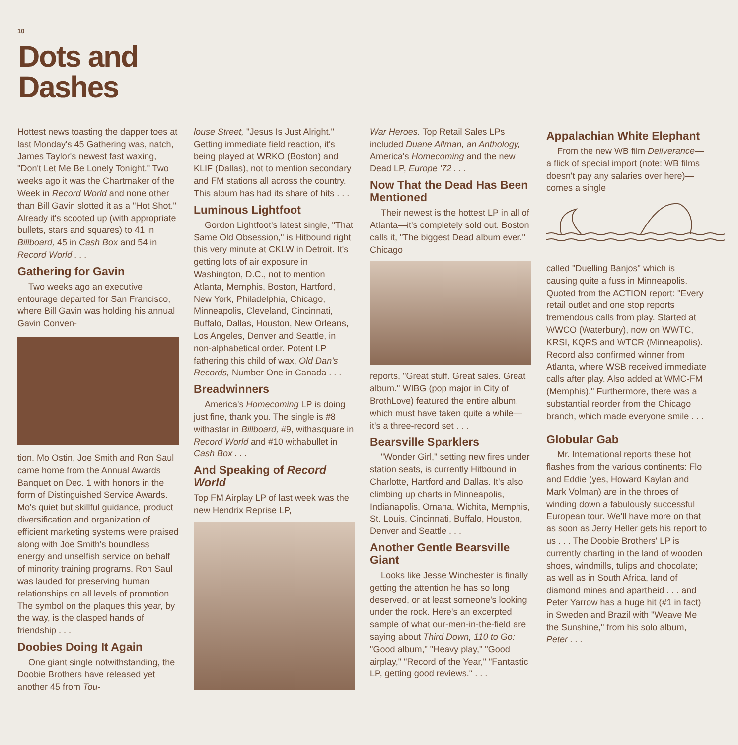10
Dots and
Dashes
Hottest news toasting the dapper toes at last Monday's 45 Gathering was, natch, James Taylor's newest fast waxing, "Don't Let Me Be Lonely Tonight." Two weeks ago it was the Chartmaker of the Week in Record World and none other than Bill Gavin slotted it as a "Hot Shot." Already it's scooted up (with appropriate bullets, stars and squares) to 41 in Billboard, 45 in Cash Box and 54 in Record World . . .
Gathering for Gavin
Two weeks ago an executive entourage departed for San Francisco, where Bill Gavin was holding his annual Gavin Conven-
tion. Mo Ostin, Joe Smith and Ron Saul came home from the Annual Awards Banquet on Dec. 1 with honors in the form of Distinguished Service Awards. Mo's quiet but skillful guidance, product diversification and organization of efficient marketing systems were praised along with Joe Smith's boundless energy and unselfish service on behalf of minority training programs. Ron Saul was lauded for preserving human relationships on all levels of promotion. The symbol on the plaques this year, by the way, is the clasped hands of friendship . . .
Doobies Doing It Again
One giant single notwithstanding, the Doobie Brothers have released yet another 45 from Tou-
louse Street, "Jesus Is Just Alright." Getting immediate field reaction, it's being played at WRKO (Boston) and KLIF (Dallas), not to mention secondary and FM stations all across the country. This album has had its share of hits . . .
Luminous Lightfoot
Gordon Lightfoot's latest single, "That Same Old Obsession," is Hitbound right this very minute at CKLW in Detroit. It's getting lots of air exposure in Washington, D.C., not to mention Atlanta, Memphis, Boston, Hartford, New York, Philadelphia, Chicago, Minneapolis, Cleveland, Cincinnati, Buffalo, Dallas, Houston, New Orleans, Los Angeles, Denver and Seattle, in non-alphabetical order. Potent LP fathering this child of wax, Old Dan's Records, Number One in Canada . . .
Breadwinners
America's Homecoming LP is doing just fine, thank you. The single is #8 withastar in Billboard, #9, withasquare in Record World and #10 withabullet in Cash Box . . .
And Speaking of Record World
Top FM Airplay LP of last week was the new Hendrix Reprise LP,
War Heroes. Top Retail Sales LPs included Duane Allman, an Anthology, America's Homecoming and the new Dead LP, Europe '72 . . .
Now That the Dead Has Been Mentioned
Their newest is the hottest LP in all of Atlanta—it's completely sold out. Boston calls it, "The biggest Dead album ever." Chicago
reports, "Great stuff. Great sales. Great album." WIBG (pop major in City of BrothLove) featured the entire album, which must have taken quite a while—it's a three-record set . . .
Bearsville Sparklers
"Wonder Girl," setting new fires under station seats, is currently Hitbound in Charlotte, Hartford and Dallas. It's also climbing up charts in Minneapolis, Indianapolis, Omaha, Wichita, Memphis, St. Louis, Cincinnati, Buffalo, Houston, Denver and Seattle . . .
Another Gentle Bearsville Giant
Looks like Jesse Winchester is finally getting the attention he has so long deserved, or at least someone's looking under the rock. Here's an excerpted sample of what our-men-in-the-field are saying about Third Down, 110 to Go: "Good album," "Heavy play," "Good airplay," "Record of the Year," "Fantastic LP, getting good reviews." . . .
Appalachian White Elephant
From the new WB film Deliverance—a flick of special import (note: WB films doesn't pay any salaries over here)—comes a single
called "Duelling Banjos" which is causing quite a fuss in Minneapolis. Quoted from the ACTION report: "Every retail outlet and one stop reports tremendous calls from play. Started at WWCO (Waterbury), now on WWTC, KRSI, KQRS and WTCR (Minneapolis). Record also confirmed winner from Atlanta, where WSB received immediate calls after play. Also added at WMC-FM (Memphis)." Furthermore, there was a substantial reorder from the Chicago branch, which made everyone smile . . .
Globular Gab
Mr. International reports these hot flashes from the various continents: Flo and Eddie (yes, Howard Kaylan and Mark Volman) are in the throes of winding down a fabulously successful European tour. We'll have more on that as soon as Jerry Heller gets his report to us . . . The Doobie Brothers' LP is currently charting in the land of wooden shoes, windmills, tulips and chocolate; as well as in South Africa, land of diamond mines and apartheid . . . and Peter Yarrow has a huge hit (#1 in fact) in Sweden and Brazil with "Weave Me the Sunshine," from his solo album, Peter . . .